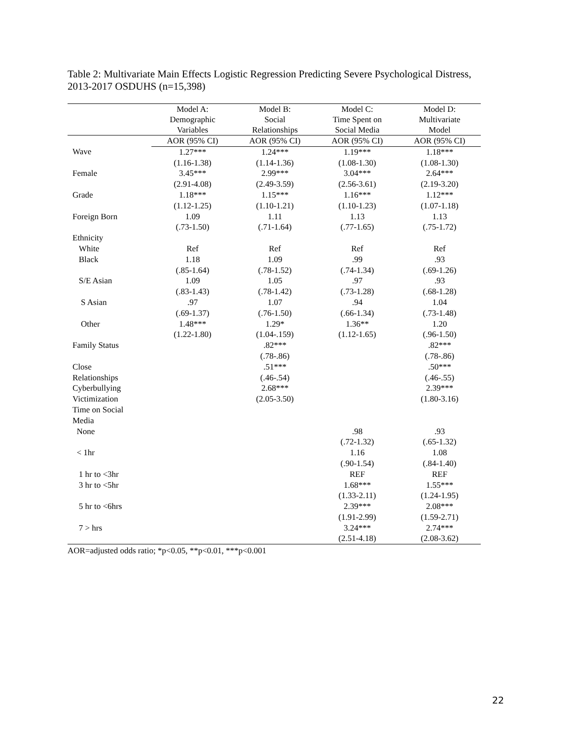Table 2: Multivariate Main Effects Logistic Regression Predicting Severe Psychological Distress, 2013-2017 OSDUHS (n=15,398)
| | Model A: Demographic Variables | Model B: Social Relationships | Model C: Time Spent on Social Media | Model D: Multivariate Model |
| --- | --- | --- | --- | --- |
| | AOR (95% CI) | AOR (95% CI) | AOR (95% CI) | AOR (95% CI) |
| Wave | 1.27*** | 1.24*** | 1.19*** | 1.18*** |
| | (1.16-1.38) | (1.14-1.36) | (1.08-1.30) | (1.08-1.30) |
| Female | 3.45*** | 2.99*** | 3.04*** | 2.64*** |
| | (2.91-4.08) | (2.49-3.59) | (2.56-3.61) | (2.19-3.20) |
| Grade | 1.18*** | 1.15*** | 1.16*** | 1.12*** |
| | (1.12-1.25) | (1.10-1.21) | (1.10-1.23) | (1.07-1.18) |
| Foreign Born | 1.09 | 1.11 | 1.13 | 1.13 |
| | (.73-1.50) | (.71-1.64) | (.77-1.65) | (.75-1.72) |
| Ethnicity | | | | |
| White | Ref | Ref | Ref | Ref |
| Black | 1.18 | 1.09 | .99 | .93 |
| | (.85-1.64) | (.78-1.52) | (.74-1.34) | (.69-1.26) |
| S/E Asian | 1.09 | 1.05 | .97 | .93 |
| | (.83-1.43) | (.78-1.42) | (.73-1.28) | (.68-1.28) |
| S Asian | .97 | 1.07 | .94 | 1.04 |
| | (.69-1.37) | (.76-1.50) | (.66-1.34) | (.73-1.48) |
| Other | 1.48*** | 1.29* | 1.36** | 1.20 |
| | (1.22-1.80) | (1.04-.159) | (1.12-1.65) | (.96-1.50) |
| Family Status | | .82*** | | .82*** |
| | | (.78-.86) | | (.78-.86) |
| Close | | .51*** | | .50*** |
| Relationships | | (.46-.54) | | (.46-.55) |
| Cyberbullying | | 2.68*** | | 2.39*** |
| Victimization | | (2.05-3.50) | | (1.80-3.16) |
| Time on Social | | | | |
| Media | | | | |
| None | | | .98 | .93 |
| | | | (.72-1.32) | (.65-1.32) |
| < 1hr | | | 1.16 | 1.08 |
| | | | (.90-1.54) | (.84-1.40) |
| 1 hr to <3hr | | | REF | REF |
| 3 hr to <5hr | | | 1.68*** | 1.55*** |
| | | | (1.33-2.11) | (1.24-1.95) |
| 5 hr to <6hrs | | | 2.39*** | 2.08*** |
| | | | (1.91-2.99) | (1.59-2.71) |
| 7 > hrs | | | 3.24*** | 2.74*** |
| | | | (2.51-4.18) | (2.08-3.62) |
AOR=adjusted odds ratio; *p<0.05, **p<0.01, ***p<0.001
22